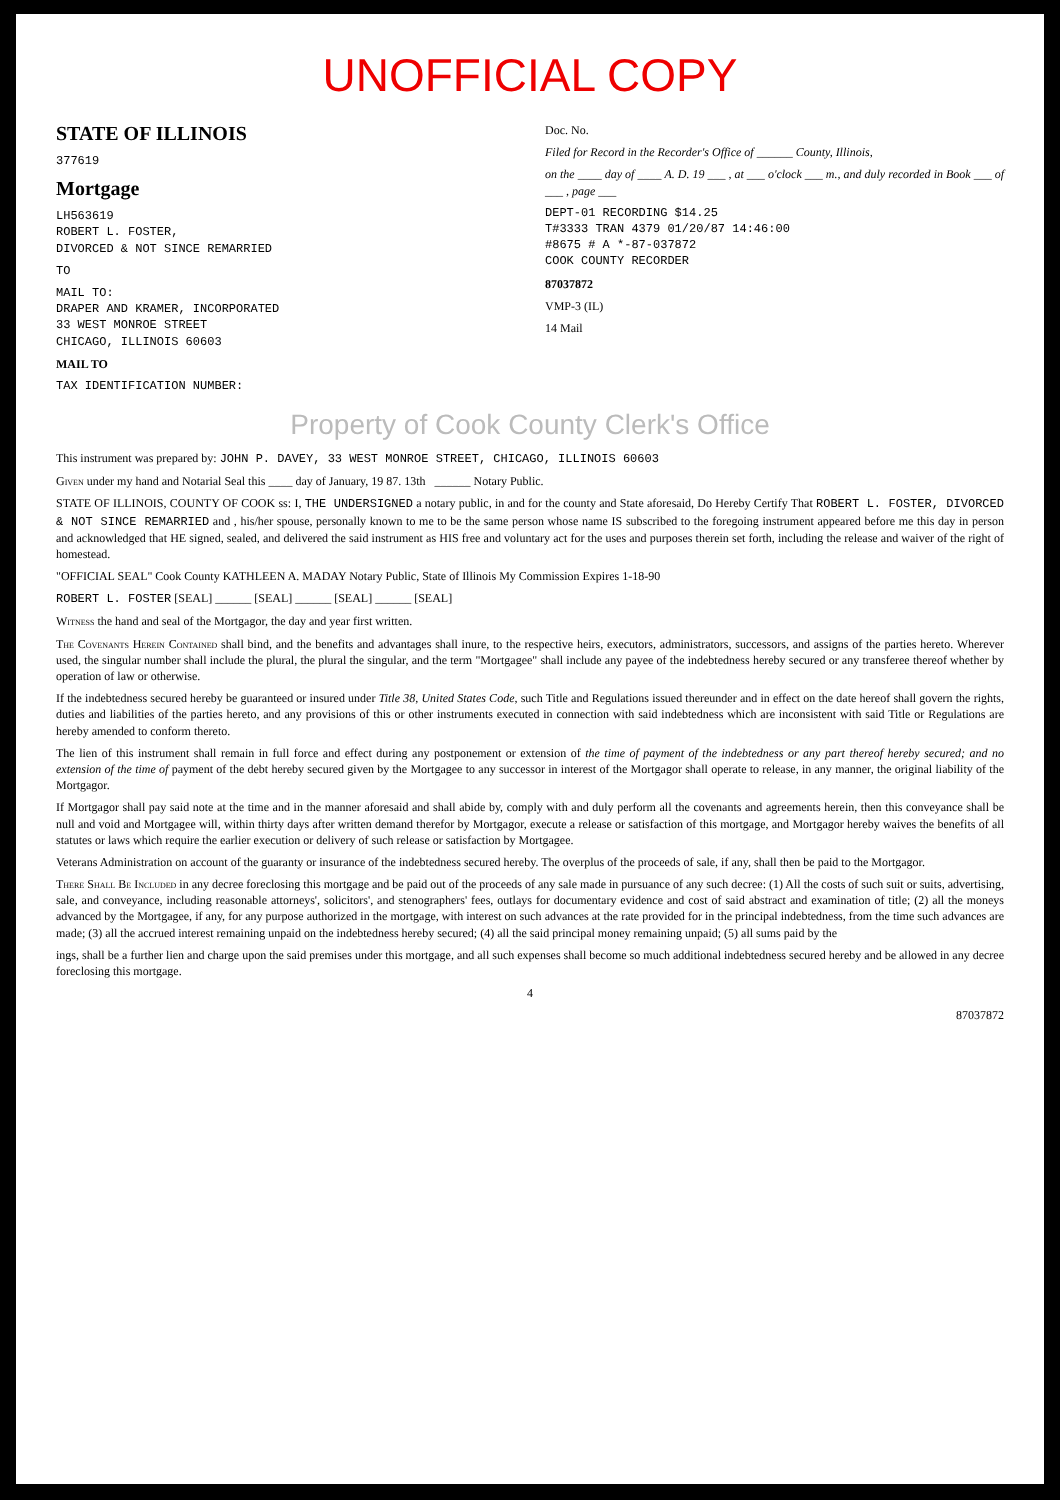UNOFFICIAL COPY
STATE OF ILLINOIS
377619
Mortgage
LH563619
ROBERT L. FOSTER,
DIVORCED & NOT SINCE REMARRIED
TO
MAIL TO:
DRAPER AND KRAMER, INCORPORATED
33 WEST MONROE STREET
CHICAGO, ILLINOIS 60603
MAIL TO
TAX IDENTIFICATION NUMBER:
Doc. No.
Filed for Record in the Recorder's Office of ______ County, Illinois,
on the ____ day of ____ A. D. 19 ___ , at ___ o'clock ___ m., and duly recorded in Book ___ of ___ , page ___
DEPT-01 RECORDING $14.25
T#3333 TRAN 4379 01/20/87 14:46:00
#8675 # A *-87-037872
COOK COUNTY RECORDER
87037872
VMP-3 (IL)
14 Mail
Property of Cook County Clerk's Office
This instrument was prepared by: JOHN P. DAVEY, 33 WEST MONROE STREET, CHICAGO, ILLINOIS 60603
Given under my hand and Notarial Seal this ____ day of January, 19 87. 13th ______ Notary Public.
STATE OF ILLINOIS, COUNTY OF COOK ss: I, THE UNDERSIGNED a notary public, in and for the county and State aforesaid, Do Hereby Certify That ROBERT L. FOSTER, DIVORCED & NOT SINCE REMARRIED and , his/her spouse, personally known to me to be the same person whose name IS subscribed to the foregoing instrument appeared before me this day in person and acknowledged that HE signed, sealed, and delivered the said instrument as HIS free and voluntary act for the uses and purposes therein set forth, including the release and waiver of the right of homestead.
"OFFICIAL SEAL" Cook County KATHLEEN A. MADAY Notary Public, State of Illinois My Commission Expires 1-18-90
ROBERT L. FOSTER [SEAL] ______ [SEAL] ______ [SEAL] ______ [SEAL]
Witness the hand and seal of the Mortgagor, the day and year first written.
The Covenants Herein Contained shall bind, and the benefits and advantages shall inure, to the respective heirs, executors, administrators, successors, and assigns of the parties hereto. Wherever used, the singular number shall include the plural, the plural the singular, and the term "Mortgagee" shall include any payee of the indebtedness hereby secured or any transferee thereof whether by operation of law or otherwise.
If the indebtedness secured hereby be guaranteed or insured under Title 38, United States Code, such Title and Regulations issued thereunder and in effect on the date hereof shall govern the rights, duties and liabilities of the parties hereto, and any provisions of this or other instruments executed in connection with said indebtedness which are inconsistent with said Title or Regulations are hereby amended to conform thereto.
The lien of this instrument shall remain in full force and effect during any postponement or extension of the time of payment of the indebtedness or any part thereof hereby secured; and no extension of the time of payment of the debt hereby secured given by the Mortgagee to any successor in interest of the Mortgagor shall operate to release, in any manner, the original liability of the Mortgagor.
If Mortgagor shall pay said note at the time and in the manner aforesaid and shall abide by, comply with and duly perform all the covenants and agreements herein, then this conveyance shall be null and void and Mortgagee will, within thirty days after written demand therefor by Mortgagor, execute a release or satisfaction of this mortgage, and Mortgagor hereby waives the benefits of all statutes or laws which require the earlier execution or delivery of such release or satisfaction by Mortgagee.
Veterans Administration on account of the guaranty or insurance of the indebtedness secured hereby. The overplus of the proceeds of sale, if any, shall then be paid to the Mortgagor.
There Shall Be Included in any decree foreclosing this mortgage and be paid out of the proceeds of any sale made in pursuance of any such decree: (1) All the costs of such suit or suits, advertising, sale, and conveyance, including reasonable attorneys', solicitors', and stenographers' fees, outlays for documentary evidence and cost of said abstract and examination of title; (2) all the moneys advanced by the Mortgagee, if any, for any purpose authorized in the mortgage, with interest on such advances at the rate provided for in the principal indebtedness, from the time such advances are made; (3) all the accrued interest remaining unpaid on the indebtedness hereby secured; (4) all the said principal money remaining unpaid; (5) all sums paid by the
ings, shall be a further lien and charge upon the said premises under this mortgage, and all such expenses shall become so much additional indebtedness secured hereby and be allowed in any decree foreclosing this mortgage.
4
87037872